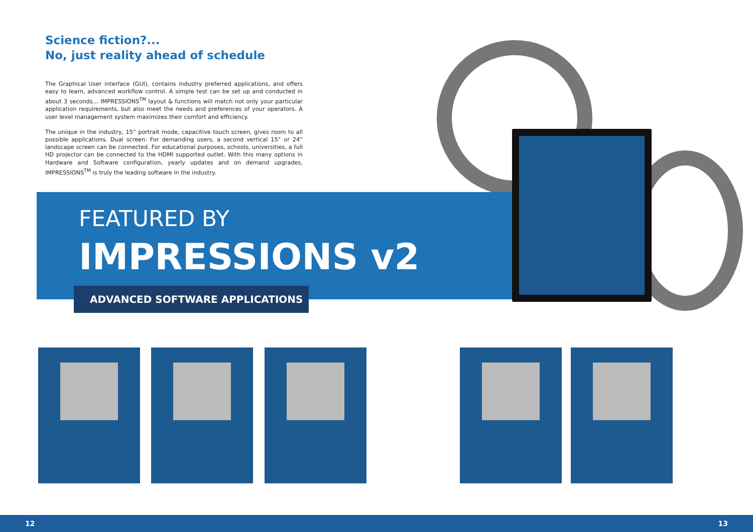Science fiction?...
No, just reality ahead of schedule
The Graphical User interface (GUI), contains industry preferred applications, and offers easy to learn, advanced workflow control. A simple test can be set up and conducted in about 3 seconds… IMPRESSIONS<sup>TM</sup> layout & functions will match not only your particular application requirements, but also meet the needs and preferences of your operators. A user level management system maximizes their comfort and efficiency.
The unique in the industry, 15” portrait mode, capacitive touch screen, gives room to all possible applications. Dual screen: For demanding users, a second vertical 15” or 24” landscape screen can be connected. For educational purposes, schools, universities, a full HD projector can be connected to the HDMI supported outlet. With this many options in Hardware and Software configuration, yearly updates and on demand upgrades, IMPRESSIONS<sup>TM</sup> is truly the leading software in the industry.
FEATURED BY
IMPRESSIONS v2
ADVANCED SOFTWARE APPLICATIONS
12 13